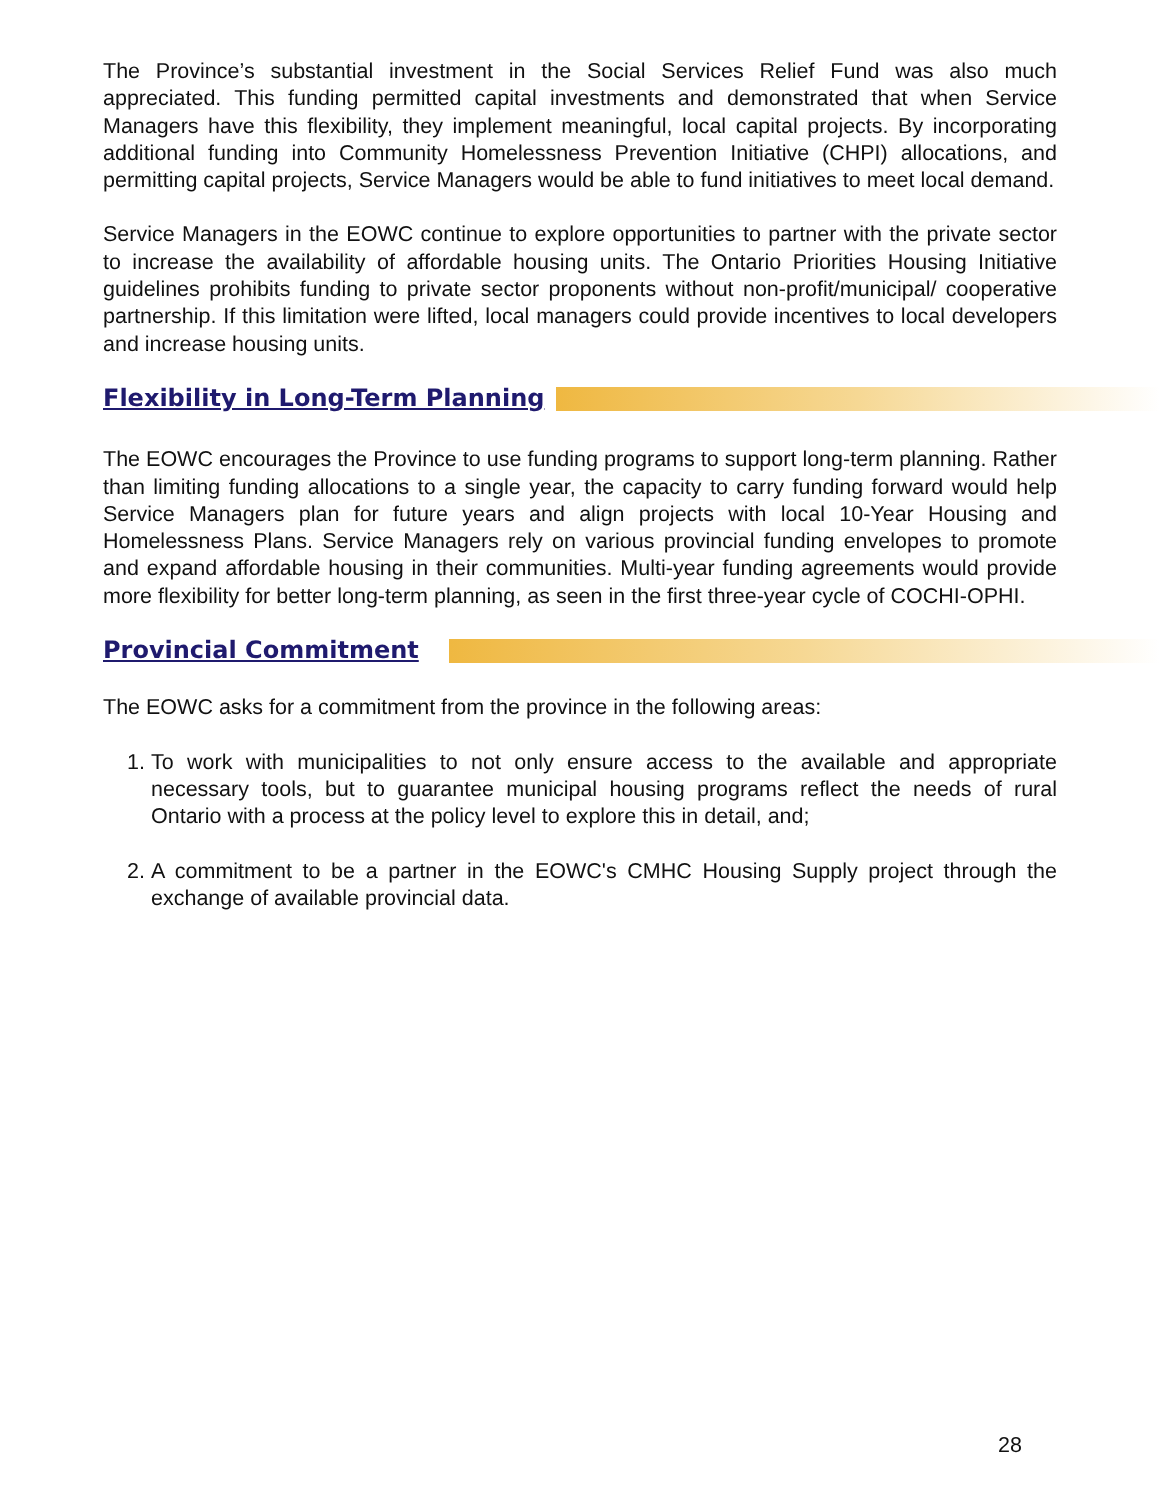The Province’s substantial investment in the Social Services Relief Fund was also much appreciated. This funding permitted capital investments and demonstrated that when Service Managers have this flexibility, they implement meaningful, local capital projects. By incorporating additional funding into Community Homelessness Prevention Initiative (CHPI) allocations, and permitting capital projects, Service Managers would be able to fund initiatives to meet local demand.
Service Managers in the EOWC continue to explore opportunities to partner with the private sector to increase the availability of affordable housing units. The Ontario Priorities Housing Initiative guidelines prohibits funding to private sector proponents without non-profit/municipal/ cooperative partnership. If this limitation were lifted, local managers could provide incentives to local developers and increase housing units.
Flexibility in Long-Term Planning
The EOWC encourages the Province to use funding programs to support long-term planning. Rather than limiting funding allocations to a single year, the capacity to carry funding forward would help Service Managers plan for future years and align projects with local 10-Year Housing and Homelessness Plans. Service Managers rely on various provincial funding envelopes to promote and expand affordable housing in their communities. Multi-year funding agreements would provide more flexibility for better long-term planning, as seen in the first three-year cycle of COCHI-OPHI.
Provincial Commitment
The EOWC asks for a commitment from the province in the following areas:
1. To work with municipalities to not only ensure access to the available and appropriate necessary tools, but to guarantee municipal housing programs reflect the needs of rural Ontario with a process at the policy level to explore this in detail, and;
2. A commitment to be a partner in the EOWC's CMHC Housing Supply project through the exchange of available provincial data.
28